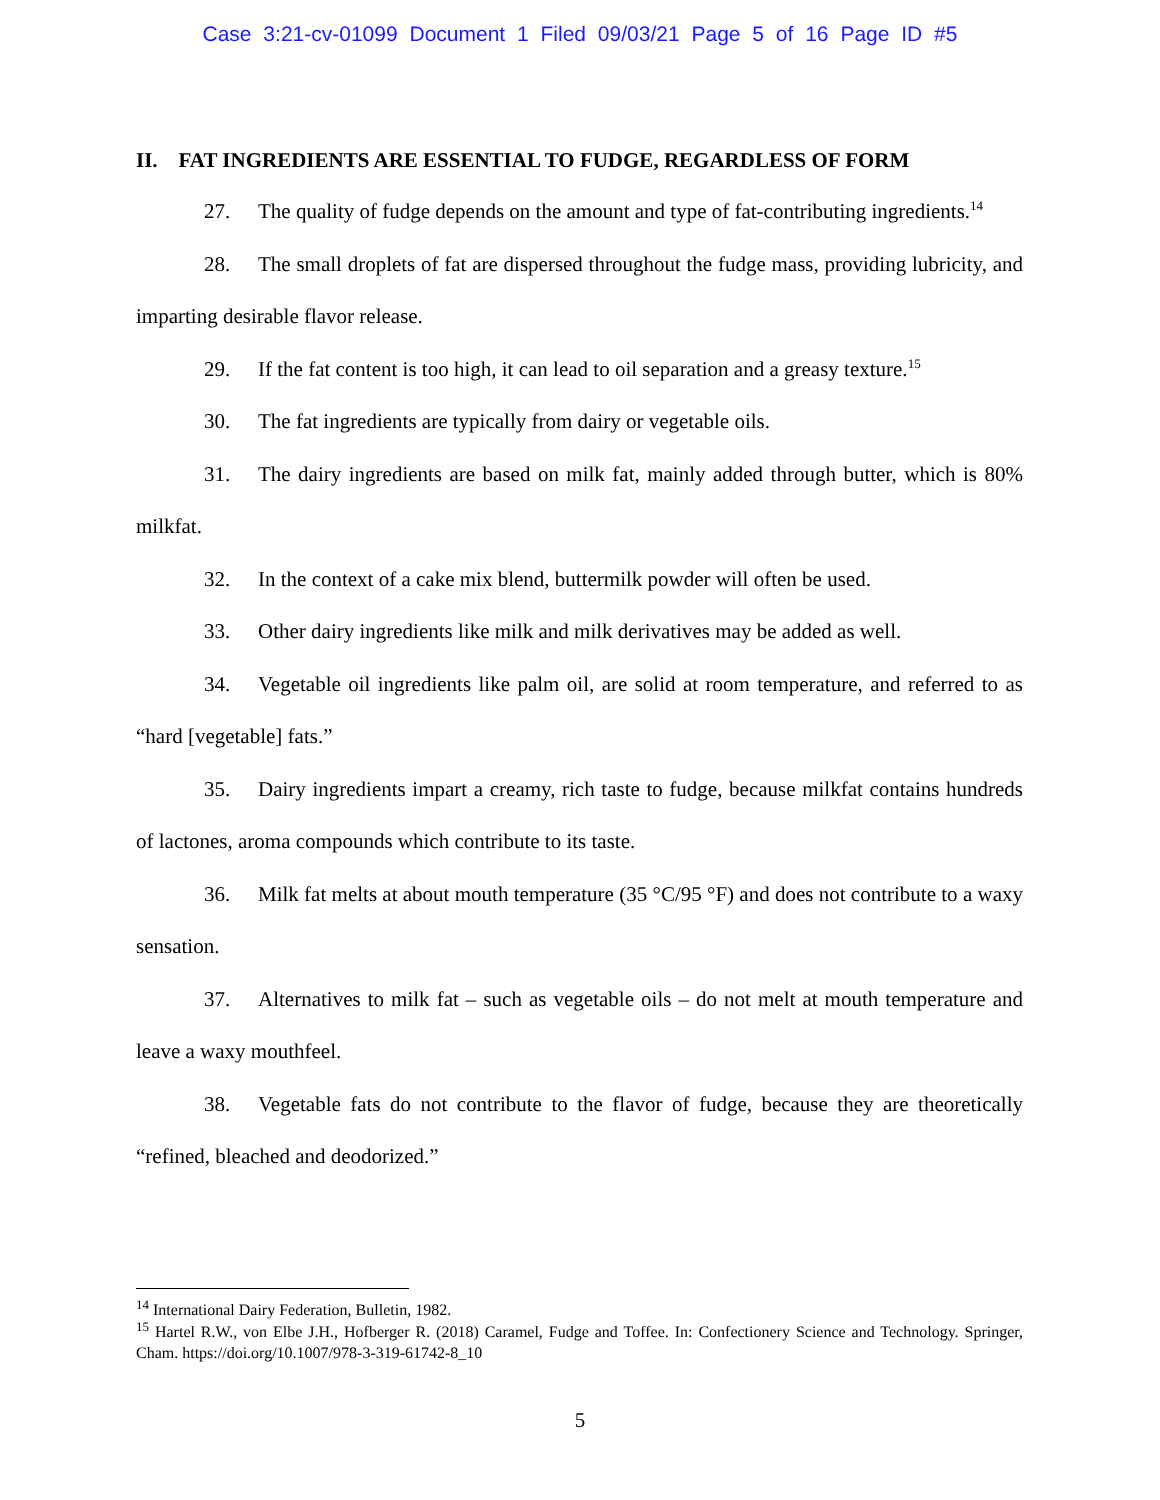Case 3:21-cv-01099 Document 1 Filed 09/03/21 Page 5 of 16 Page ID #5
II. FAT INGREDIENTS ARE ESSENTIAL TO FUDGE, REGARDLESS OF FORM
27. The quality of fudge depends on the amount and type of fat-contributing ingredients.<sup>14</sup>
28. The small droplets of fat are dispersed throughout the fudge mass, providing lubricity, and imparting desirable flavor release.
29. If the fat content is too high, it can lead to oil separation and a greasy texture.<sup>15</sup>
30. The fat ingredients are typically from dairy or vegetable oils.
31. The dairy ingredients are based on milk fat, mainly added through butter, which is 80% milkfat.
32. In the context of a cake mix blend, buttermilk powder will often be used.
33. Other dairy ingredients like milk and milk derivatives may be added as well.
34. Vegetable oil ingredients like palm oil, are solid at room temperature, and referred to as “hard [vegetable] fats.”
35. Dairy ingredients impart a creamy, rich taste to fudge, because milkfat contains hundreds of lactones, aroma compounds which contribute to its taste.
36. Milk fat melts at about mouth temperature (35 °C/95 °F) and does not contribute to a waxy sensation.
37. Alternatives to milk fat – such as vegetable oils – do not melt at mouth temperature and leave a waxy mouthfeel.
38. Vegetable fats do not contribute to the flavor of fudge, because they are theoretically “refined, bleached and deodorized.”
<sup>14</sup> International Dairy Federation, Bulletin, 1982.
<sup>15</sup> Hartel R.W., von Elbe J.H., Hofberger R. (2018) Caramel, Fudge and Toffee. In: Confectionery Science and Technology. Springer, Cham. https://doi.org/10.1007/978-3-319-61742-8_10
5